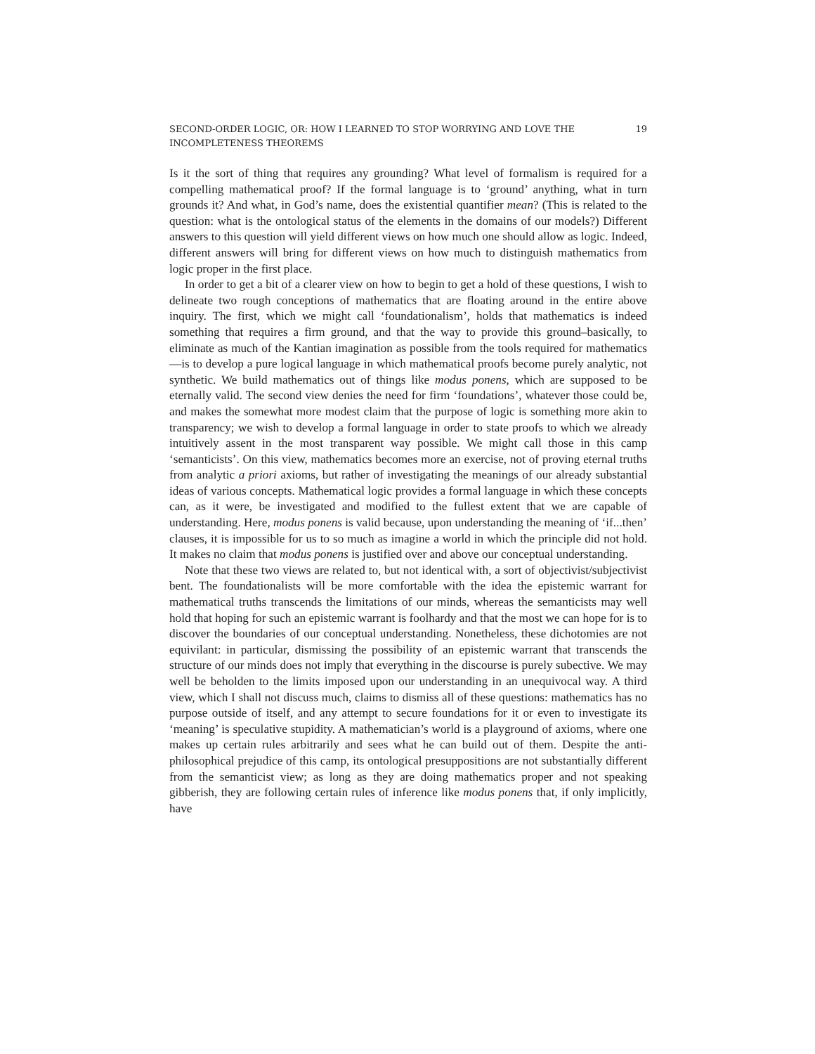SECOND-ORDER LOGIC, OR: HOW I LEARNED TO STOP WORRYING AND LOVE THE INCOMPLETENESS THEOREMS 19
Is it the sort of thing that requires any grounding? What level of formalism is required for a compelling mathematical proof? If the formal language is to ‘ground’ anything, what in turn grounds it? And what, in God’s name, does the existential quantifier mean? (This is related to the question: what is the ontological status of the elements in the domains of our models?) Different answers to this question will yield different views on how much one should allow as logic. Indeed, different answers will bring for different views on how much to distinguish mathematics from logic proper in the first place.
In order to get a bit of a clearer view on how to begin to get a hold of these questions, I wish to delineate two rough conceptions of mathematics that are floating around in the entire above inquiry. The first, which we might call ‘foundationalism’, holds that mathematics is indeed something that requires a firm ground, and that the way to provide this ground–basically, to eliminate as much of the Kantian imagination as possible from the tools required for mathematics—is to develop a pure logical language in which mathematical proofs become purely analytic, not synthetic. We build mathematics out of things like modus ponens, which are supposed to be eternally valid. The second view denies the need for firm ‘foundations’, whatever those could be, and makes the somewhat more modest claim that the purpose of logic is something more akin to transparency; we wish to develop a formal language in order to state proofs to which we already intuitively assent in the most transparent way possible. We might call those in this camp ‘semanticists’. On this view, mathematics becomes more an exercise, not of proving eternal truths from analytic a priori axioms, but rather of investigating the meanings of our already substantial ideas of various concepts. Mathematical logic provides a formal language in which these concepts can, as it were, be investigated and modified to the fullest extent that we are capable of understanding. Here, modus ponens is valid because, upon understanding the meaning of ‘if...then’ clauses, it is impossible for us to so much as imagine a world in which the principle did not hold. It makes no claim that modus ponens is justified over and above our conceptual understanding.
Note that these two views are related to, but not identical with, a sort of objectivist/subjectivist bent. The foundationalists will be more comfortable with the idea the epistemic warrant for mathematical truths transcends the limitations of our minds, whereas the semanticists may well hold that hoping for such an epistemic warrant is foolhardy and that the most we can hope for is to discover the boundaries of our conceptual understanding. Nonetheless, these dichotomies are not equivilant: in particular, dismissing the possibility of an epistemic warrant that transcends the structure of our minds does not imply that everything in the discourse is purely subective. We may well be beholden to the limits imposed upon our understanding in an unequivocal way. A third view, which I shall not discuss much, claims to dismiss all of these questions: mathematics has no purpose outside of itself, and any attempt to secure foundations for it or even to investigate its ‘meaning’ is speculative stupidity. A mathematician’s world is a playground of axioms, where one makes up certain rules arbitrarily and sees what he can build out of them. Despite the anti-philosophical prejudice of this camp, its ontological presuppositions are not substantially different from the semanticist view; as long as they are doing mathematics proper and not speaking gibberish, they are following certain rules of inference like modus ponens that, if only implicitly, have